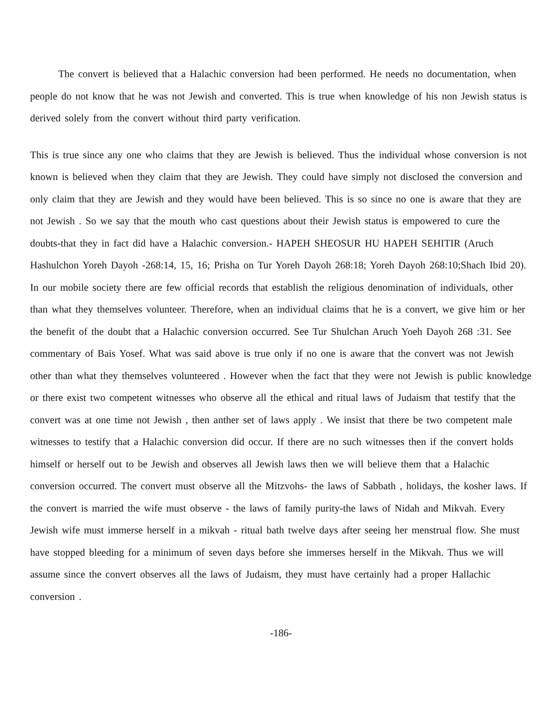The convert is believed that a Halachic conversion had been performed. He needs no documentation, when people do not know that he was not Jewish and converted. This is true when knowledge of his non Jewish status is derived solely from the convert without third party verification.
This is true since any one who claims that they are Jewish is believed. Thus the individual whose conversion is not known is believed when they claim that they are Jewish. They could have simply not disclosed the conversion and only claim that they are Jewish and they would have been believed. This is so since no one is aware that they are not Jewish . So we say that the mouth who cast questions about their Jewish status is empowered to cure the doubts-that they in fact did have a Halachic conversion.- HAPEH SHEOSUR HU HAPEH SEHITIR (Aruch Hashulchon Yoreh Dayoh -268:14, 15, 16; Prisha on Tur Yoreh Dayoh 268:18; Yoreh Dayoh 268:10;Shach Ibid 20). In our mobile society there are few official records that establish the religious denomination of individuals, other than what they themselves volunteer. Therefore, when an individual claims that he is a convert, we give him or her the benefit of the doubt that a Halachic conversion occurred. See Tur Shulchan Aruch Yoeh Dayoh 268 :31. See commentary of Bais Yosef. What was said above is true only if no one is aware that the convert was not Jewish other than what they themselves volunteered . However when the fact that they were not Jewish is public knowledge or there exist two competent witnesses who observe all the ethical and ritual laws of Judaism that testify that the convert was at one time not Jewish , then anther set of laws apply . We insist that there be two competent male witnesses to testify that a Halachic conversion did occur. If there are no such witnesses then if the convert holds himself or herself out to be Jewish and observes all Jewish laws then we will believe them that a Halachic conversion occurred. The convert must observe all the Mitzvohs- the laws of Sabbath , holidays, the kosher laws. If the convert is married the wife must observe - the laws of family purity-the laws of Nidah and Mikvah. Every Jewish wife must immerse herself in a mikvah - ritual bath twelve days after seeing her menstrual flow. She must have stopped bleeding for a minimum of seven days before she immerses herself in the Mikvah. Thus we will assume since the convert observes all the laws of Judaism, they must have certainly had a proper Hallachic conversion .
-186-